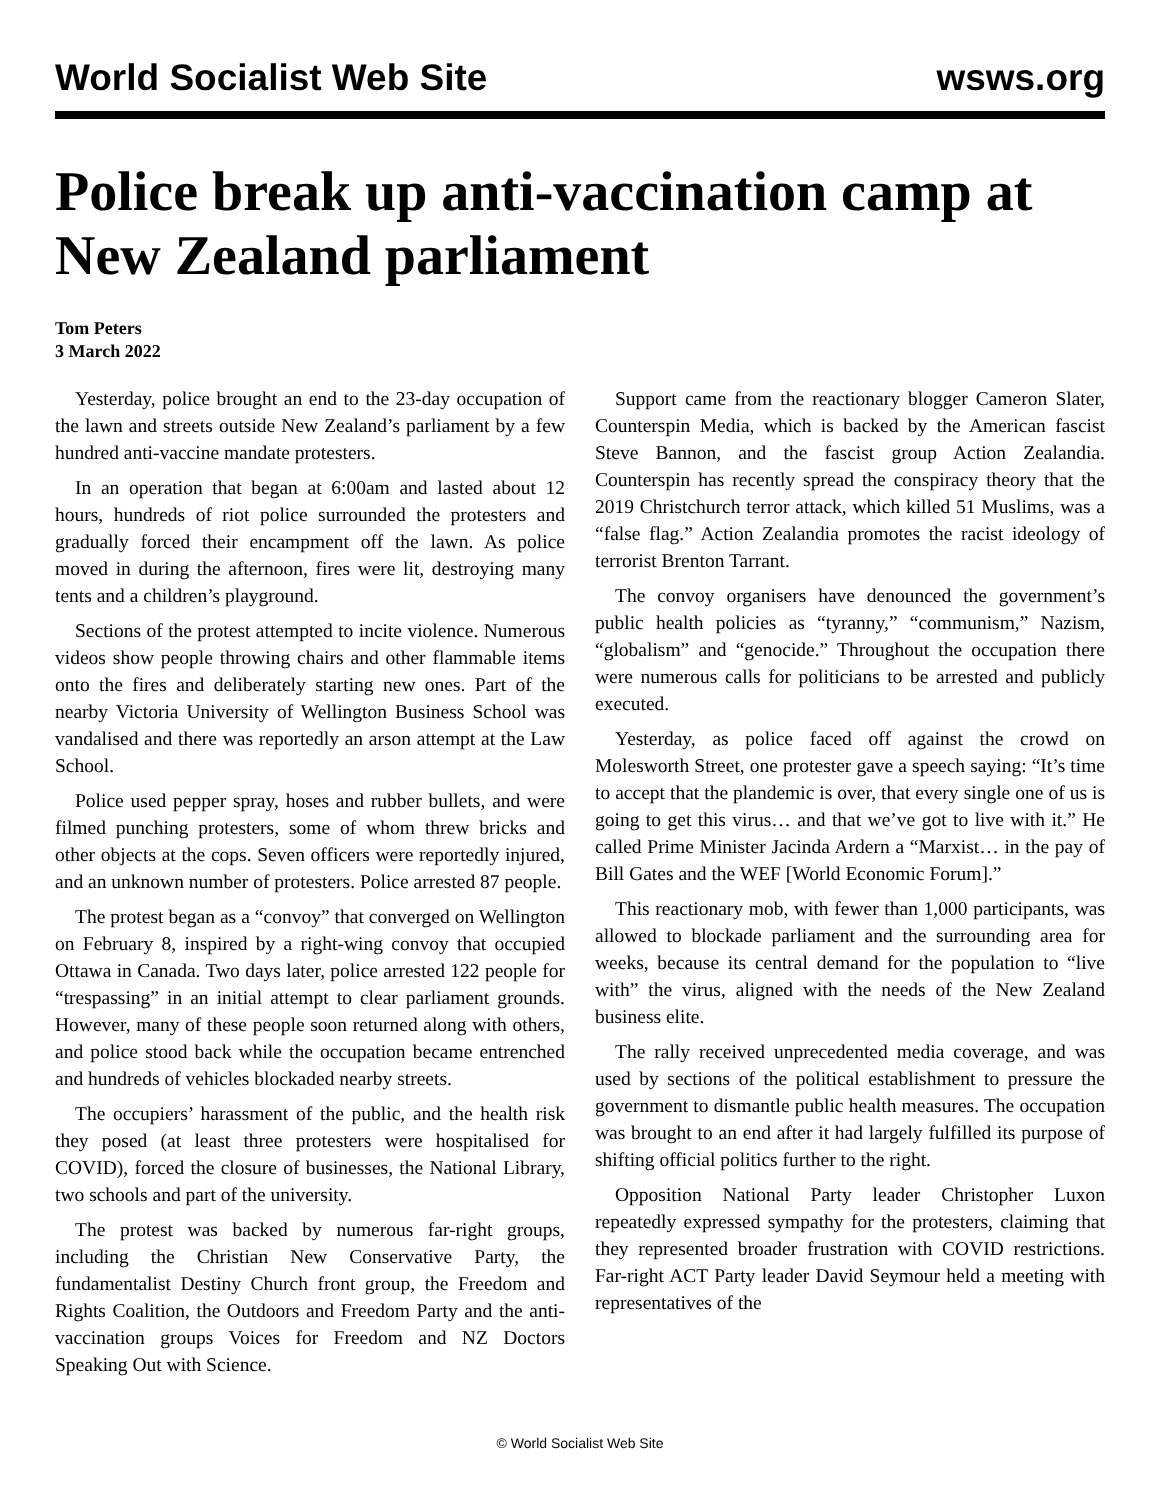World Socialist Web Site wsws.org
Police break up anti-vaccination camp at New Zealand parliament
Tom Peters
3 March 2022
Yesterday, police brought an end to the 23-day occupation of the lawn and streets outside New Zealand’s parliament by a few hundred anti-vaccine mandate protesters.
In an operation that began at 6:00am and lasted about 12 hours, hundreds of riot police surrounded the protesters and gradually forced their encampment off the lawn. As police moved in during the afternoon, fires were lit, destroying many tents and a children’s playground.
Sections of the protest attempted to incite violence. Numerous videos show people throwing chairs and other flammable items onto the fires and deliberately starting new ones. Part of the nearby Victoria University of Wellington Business School was vandalised and there was reportedly an arson attempt at the Law School.
Police used pepper spray, hoses and rubber bullets, and were filmed punching protesters, some of whom threw bricks and other objects at the cops. Seven officers were reportedly injured, and an unknown number of protesters. Police arrested 87 people.
The protest began as a “convoy” that converged on Wellington on February 8, inspired by a right-wing convoy that occupied Ottawa in Canada. Two days later, police arrested 122 people for “trespassing” in an initial attempt to clear parliament grounds. However, many of these people soon returned along with others, and police stood back while the occupation became entrenched and hundreds of vehicles blockaded nearby streets.
The occupiers’ harassment of the public, and the health risk they posed (at least three protesters were hospitalised for COVID), forced the closure of businesses, the National Library, two schools and part of the university.
The protest was backed by numerous far-right groups, including the Christian New Conservative Party, the fundamentalist Destiny Church front group, the Freedom and Rights Coalition, the Outdoors and Freedom Party and the anti-vaccination groups Voices for Freedom and NZ Doctors Speaking Out with Science.
Support came from the reactionary blogger Cameron Slater, Counterspin Media, which is backed by the American fascist Steve Bannon, and the fascist group Action Zealandia. Counterspin has recently spread the conspiracy theory that the 2019 Christchurch terror attack, which killed 51 Muslims, was a “false flag.” Action Zealandia promotes the racist ideology of terrorist Brenton Tarrant.
The convoy organisers have denounced the government’s public health policies as “tyranny,” “communism,” Nazism, “globalism” and “genocide.” Throughout the occupation there were numerous calls for politicians to be arrested and publicly executed.
Yesterday, as police faced off against the crowd on Molesworth Street, one protester gave a speech saying: “It’s time to accept that the plandemic is over, that every single one of us is going to get this virus… and that we’ve got to live with it.” He called Prime Minister Jacinda Ardern a “Marxist… in the pay of Bill Gates and the WEF [World Economic Forum].”
This reactionary mob, with fewer than 1,000 participants, was allowed to blockade parliament and the surrounding area for weeks, because its central demand for the population to “live with” the virus, aligned with the needs of the New Zealand business elite.
The rally received unprecedented media coverage, and was used by sections of the political establishment to pressure the government to dismantle public health measures. The occupation was brought to an end after it had largely fulfilled its purpose of shifting official politics further to the right.
Opposition National Party leader Christopher Luxon repeatedly expressed sympathy for the protesters, claiming that they represented broader frustration with COVID restrictions. Far-right ACT Party leader David Seymour held a meeting with representatives of the
© World Socialist Web Site